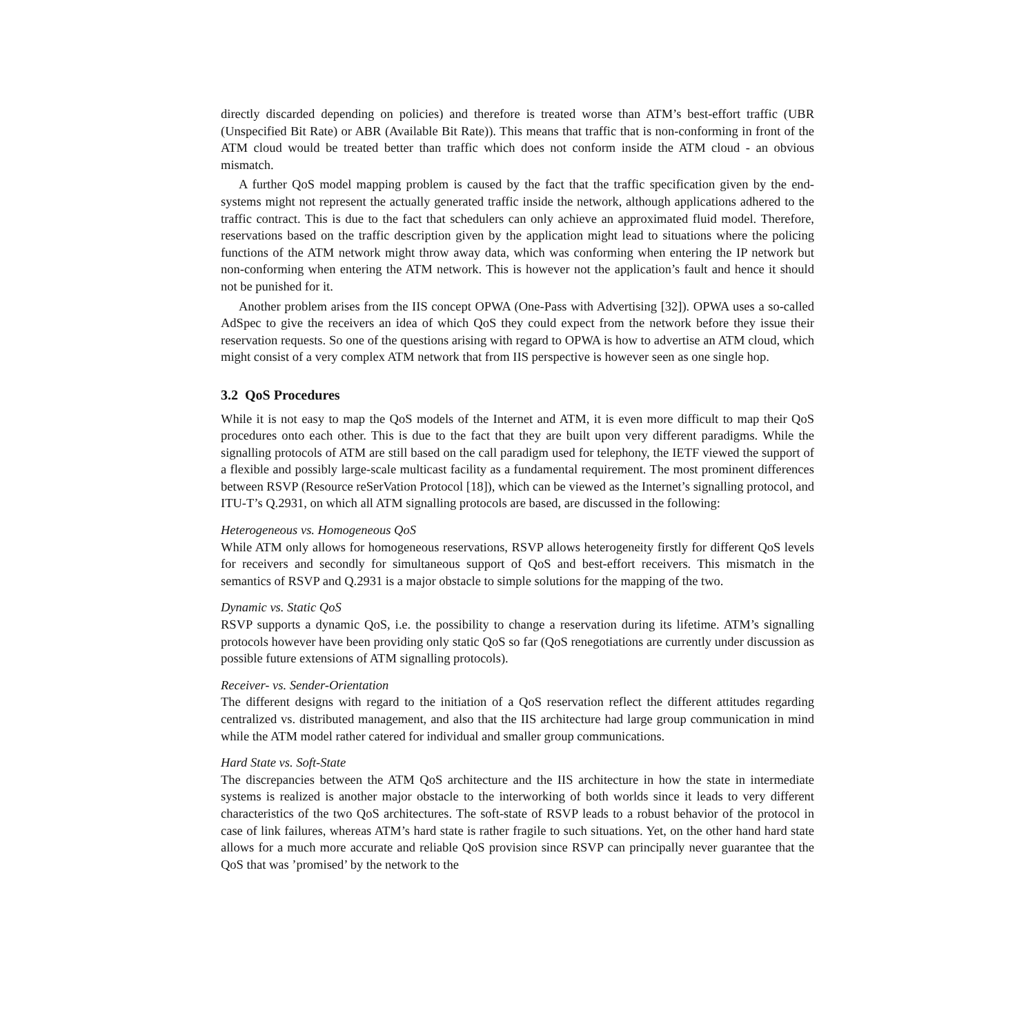directly discarded depending on policies) and therefore is treated worse than ATM’s best-effort traffic (UBR (Unspecified Bit Rate) or ABR (Available Bit Rate)). This means that traffic that is non-conforming in front of the ATM cloud would be treated better than traffic which does not conform inside the ATM cloud - an obvious mismatch.
A further QoS model mapping problem is caused by the fact that the traffic specification given by the end-systems might not represent the actually generated traffic inside the network, although applications adhered to the traffic contract. This is due to the fact that schedulers can only achieve an approximated fluid model. Therefore, reservations based on the traffic description given by the application might lead to situations where the policing functions of the ATM network might throw away data, which was conforming when entering the IP network but non-conforming when entering the ATM network. This is however not the application’s fault and hence it should not be punished for it.
Another problem arises from the IIS concept OPWA (One-Pass with Advertising [32]). OPWA uses a so-called AdSpec to give the receivers an idea of which QoS they could expect from the network before they issue their reservation requests. So one of the questions arising with regard to OPWA is how to advertise an ATM cloud, which might consist of a very complex ATM network that from IIS perspective is however seen as one single hop.
3.2 QoS Procedures
While it is not easy to map the QoS models of the Internet and ATM, it is even more difficult to map their QoS procedures onto each other. This is due to the fact that they are built upon very different paradigms. While the signalling protocols of ATM are still based on the call paradigm used for telephony, the IETF viewed the support of a flexible and possibly large-scale multicast facility as a fundamental requirement. The most prominent differences between RSVP (Resource reSerVation Protocol [18]), which can be viewed as the Internet’s signalling protocol, and ITU-T’s Q.2931, on which all ATM signalling protocols are based, are discussed in the following:
Heterogeneous vs. Homogeneous QoS
While ATM only allows for homogeneous reservations, RSVP allows heterogeneity firstly for different QoS levels for receivers and secondly for simultaneous support of QoS and best-effort receivers. This mismatch in the semantics of RSVP and Q.2931 is a major obstacle to simple solutions for the mapping of the two.
Dynamic vs. Static QoS
RSVP supports a dynamic QoS, i.e. the possibility to change a reservation during its lifetime. ATM’s signalling protocols however have been providing only static QoS so far (QoS renegotiations are currently under discussion as possible future extensions of ATM signalling protocols).
Receiver- vs. Sender-Orientation
The different designs with regard to the initiation of a QoS reservation reflect the different attitudes regarding centralized vs. distributed management, and also that the IIS architecture had large group communication in mind while the ATM model rather catered for individual and smaller group communications.
Hard State vs. Soft-State
The discrepancies between the ATM QoS architecture and the IIS architecture in how the state in intermediate systems is realized is another major obstacle to the interworking of both worlds since it leads to very different characteristics of the two QoS architectures. The soft-state of RSVP leads to a robust behavior of the protocol in case of link failures, whereas ATM’s hard state is rather fragile to such situations. Yet, on the other hand hard state allows for a much more accurate and reliable QoS provision since RSVP can principally never guarantee that the QoS that was ’promised’ by the network to the